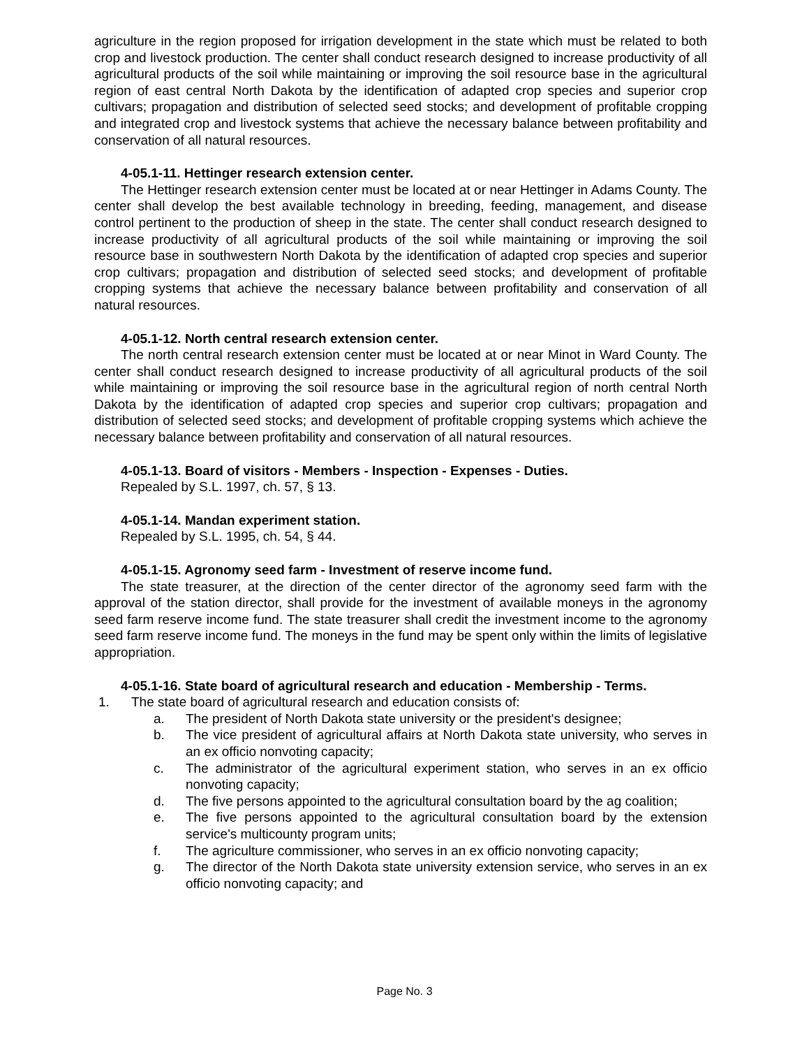agriculture in the region proposed for irrigation development in the state which must be related to both crop and livestock production. The center shall conduct research designed to increase productivity of all agricultural products of the soil while maintaining or improving the soil resource base in the agricultural region of east central North Dakota by the identification of adapted crop species and superior crop cultivars; propagation and distribution of selected seed stocks; and development of profitable cropping and integrated crop and livestock systems that achieve the necessary balance between profitability and conservation of all natural resources.
4-05.1-11. Hettinger research extension center.
The Hettinger research extension center must be located at or near Hettinger in Adams County. The center shall develop the best available technology in breeding, feeding, management, and disease control pertinent to the production of sheep in the state. The center shall conduct research designed to increase productivity of all agricultural products of the soil while maintaining or improving the soil resource base in southwestern North Dakota by the identification of adapted crop species and superior crop cultivars; propagation and distribution of selected seed stocks; and development of profitable cropping systems that achieve the necessary balance between profitability and conservation of all natural resources.
4-05.1-12. North central research extension center.
The north central research extension center must be located at or near Minot in Ward County. The center shall conduct research designed to increase productivity of all agricultural products of the soil while maintaining or improving the soil resource base in the agricultural region of north central North Dakota by the identification of adapted crop species and superior crop cultivars; propagation and distribution of selected seed stocks; and development of profitable cropping systems which achieve the necessary balance between profitability and conservation of all natural resources.
4-05.1-13. Board of visitors - Members - Inspection - Expenses - Duties.
Repealed by S.L. 1997, ch. 57, § 13.
4-05.1-14. Mandan experiment station.
Repealed by S.L. 1995, ch. 54, § 44.
4-05.1-15. Agronomy seed farm - Investment of reserve income fund.
The state treasurer, at the direction of the center director of the agronomy seed farm with the approval of the station director, shall provide for the investment of available moneys in the agronomy seed farm reserve income fund. The state treasurer shall credit the investment income to the agronomy seed farm reserve income fund. The moneys in the fund may be spent only within the limits of legislative appropriation.
4-05.1-16. State board of agricultural research and education - Membership - Terms.
1. The state board of agricultural research and education consists of:
a. The president of North Dakota state university or the president's designee;
b. The vice president of agricultural affairs at North Dakota state university, who serves in an ex officio nonvoting capacity;
c. The administrator of the agricultural experiment station, who serves in an ex officio nonvoting capacity;
d. The five persons appointed to the agricultural consultation board by the ag coalition;
e. The five persons appointed to the agricultural consultation board by the extension service's multicounty program units;
f. The agriculture commissioner, who serves in an ex officio nonvoting capacity;
g. The director of the North Dakota state university extension service, who serves in an ex officio nonvoting capacity; and
Page No. 3